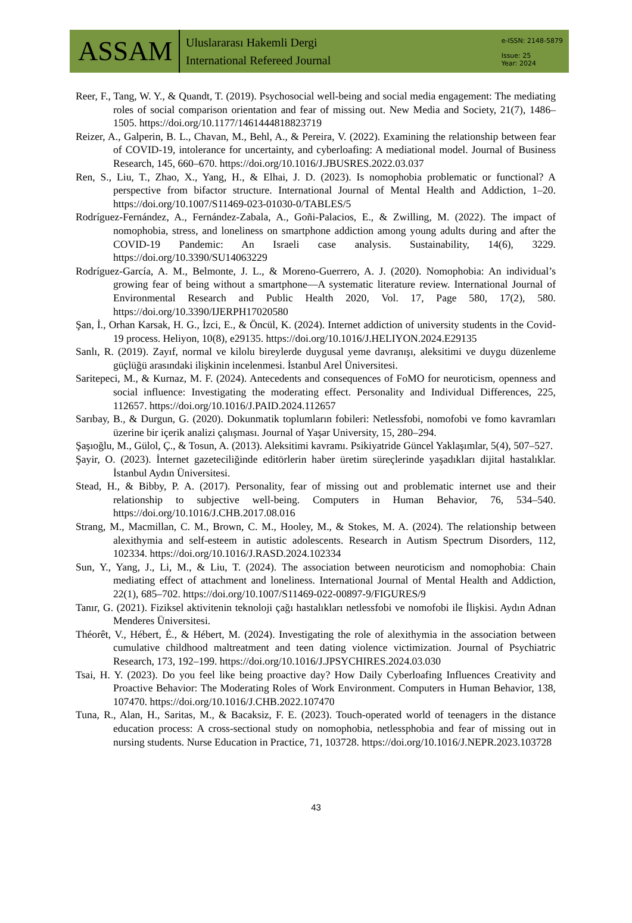ASSAM
Uluslararası Hakemli Dergi
International Refereed Journal
e-ISSN: 2148-5879
Issue: 25
Year: 2024
Reer, F., Tang, W. Y., & Quandt, T. (2019). Psychosocial well-being and social media engagement: The mediating roles of social comparison orientation and fear of missing out. New Media and Society, 21(7), 1486–1505. https://doi.org/10.1177/1461444818823719
Reizer, A., Galperin, B. L., Chavan, M., Behl, A., & Pereira, V. (2022). Examining the relationship between fear of COVID-19, intolerance for uncertainty, and cyberloafing: A mediational model. Journal of Business Research, 145, 660–670. https://doi.org/10.1016/J.JBUSRES.2022.03.037
Ren, S., Liu, T., Zhao, X., Yang, H., & Elhai, J. D. (2023). Is nomophobia problematic or functional? A perspective from bifactor structure. International Journal of Mental Health and Addiction, 1–20. https://doi.org/10.1007/S11469-023-01030-0/TABLES/5
Rodríguez-Fernández, A., Fernández-Zabala, A., Goñi-Palacios, E., & Zwilling, M. (2022). The impact of nomophobia, stress, and loneliness on smartphone addiction among young adults during and after the COVID-19 Pandemic: An Israeli case analysis. Sustainability, 14(6), 3229. https://doi.org/10.3390/SU14063229
Rodríguez-García, A. M., Belmonte, J. L., & Moreno-Guerrero, A. J. (2020). Nomophobia: An individual’s growing fear of being without a smartphone—A systematic literature review. International Journal of Environmental Research and Public Health 2020, Vol. 17, Page 580, 17(2), 580. https://doi.org/10.3390/IJERPH17020580
Şan, İ., Orhan Karsak, H. G., İzci, E., & Öncül, K. (2024). Internet addiction of university students in the Covid-19 process. Heliyon, 10(8), e29135. https://doi.org/10.1016/J.HELIYON.2024.E29135
Sanlı, R. (2019). Zayıf, normal ve kilolu bireylerde duygusal yeme davranışı, aleksitimi ve duygu düzenleme güçlüğü arasındaki ilişkinin incelenmesi. İstanbul Arel Üniversitesi.
Saritepeci, M., & Kurnaz, M. F. (2024). Antecedents and consequences of FoMO for neuroticism, openness and social influence: Investigating the moderating effect. Personality and Individual Differences, 225, 112657. https://doi.org/10.1016/J.PAID.2024.112657
Sarıbay, B., & Durgun, G. (2020). Dokunmatik toplumların fobileri: Netlessfobi, nomofobi ve fomo kavramları üzerine bir içerik analizi çalışması. Journal of Yaşar University, 15, 280–294.
Şaşıoğlu, M., Gülol, Ç., & Tosun, A. (2013). Aleksitimi kavramı. Psikiyatride Güncel Yaklaşımlar, 5(4), 507–527.
Şayir, O. (2023). İnternet gazeteciliğinde editörlerin haber üretim süreçlerinde yaşadıkları dijital hastalıklar. İstanbul Aydın Üniversitesi.
Stead, H., & Bibby, P. A. (2017). Personality, fear of missing out and problematic internet use and their relationship to subjective well-being. Computers in Human Behavior, 76, 534–540. https://doi.org/10.1016/J.CHB.2017.08.016
Strang, M., Macmillan, C. M., Brown, C. M., Hooley, M., & Stokes, M. A. (2024). The relationship between alexithymia and self-esteem in autistic adolescents. Research in Autism Spectrum Disorders, 112, 102334. https://doi.org/10.1016/J.RASD.2024.102334
Sun, Y., Yang, J., Li, M., & Liu, T. (2024). The association between neuroticism and nomophobia: Chain mediating effect of attachment and loneliness. International Journal of Mental Health and Addiction, 22(1), 685–702. https://doi.org/10.1007/S11469-022-00897-9/FIGURES/9
Tanır, G. (2021). Fiziksel aktivitenin teknoloji çağı hastalıkları netlessfobi ve nomofobi ile İlişkisi. Aydın Adnan Menderes Üniversitesi.
Théorêt, V., Hébert, É., & Hébert, M. (2024). Investigating the role of alexithymia in the association between cumulative childhood maltreatment and teen dating violence victimization. Journal of Psychiatric Research, 173, 192–199. https://doi.org/10.1016/J.JPSYCHIRES.2024.03.030
Tsai, H. Y. (2023). Do you feel like being proactive day? How Daily Cyberloafing Influences Creativity and Proactive Behavior: The Moderating Roles of Work Environment. Computers in Human Behavior, 138, 107470. https://doi.org/10.1016/J.CHB.2022.107470
Tuna, R., Alan, H., Saritas, M., & Bacaksiz, F. E. (2023). Touch-operated world of teenagers in the distance education process: A cross-sectional study on nomophobia, netlessphobia and fear of missing out in nursing students. Nurse Education in Practice, 71, 103728. https://doi.org/10.1016/J.NEPR.2023.103728
43